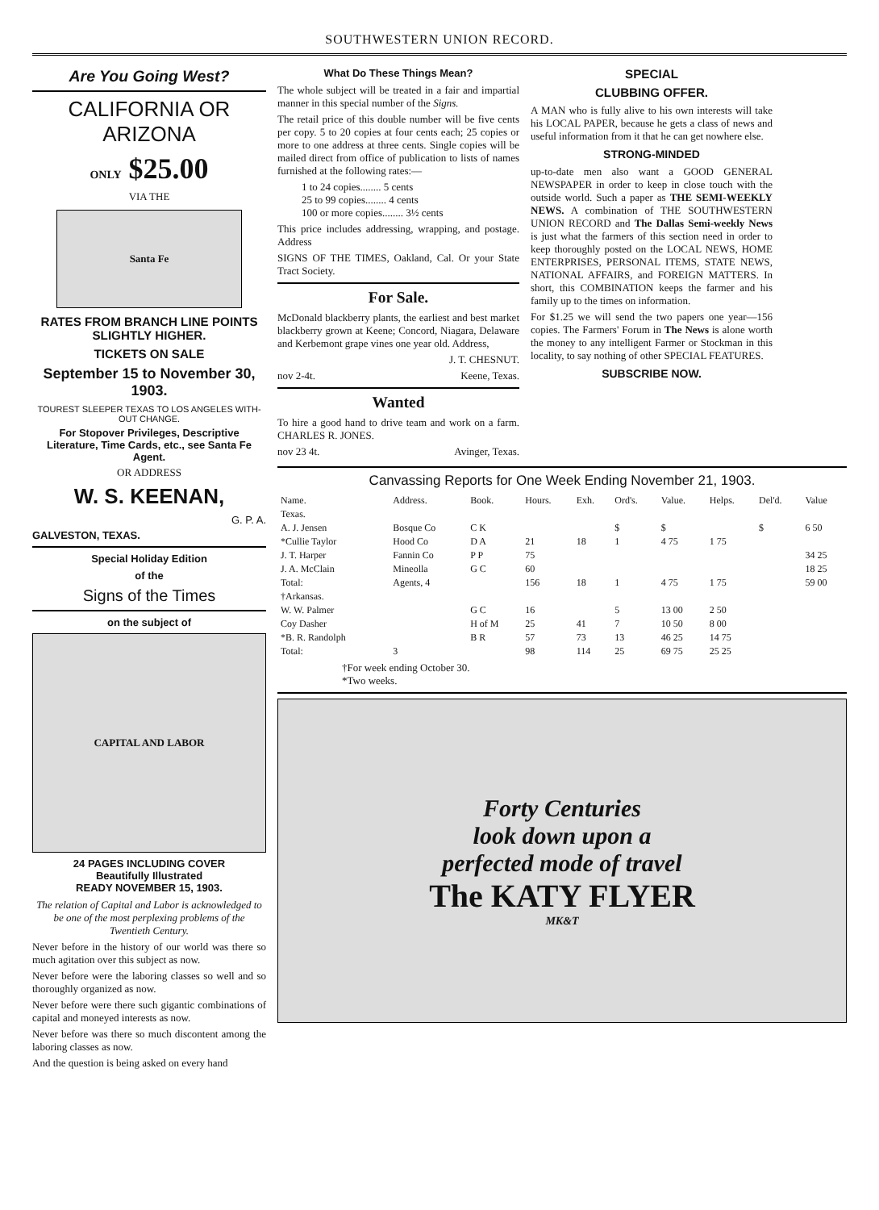SOUTHWESTERN UNION RECORD.
Are You Going West?
CALIFORNIA OR ARIZONA
ONLY $25.00
VIA THE
Santa Fe
RATES FROM BRANCH LINE POINTS SLIGHTLY HIGHER.
TICKETS ON SALE
September 15 to November 30, 1903.
TOUREST SLEEPER TEXAS TO LOS ANGELES WITH-OUT CHANGE.
For Stopover Privileges, Descriptive Literature, Time Cards, etc., see Santa Fe Agent.
OR ADDRESS
W. S. KEENAN,
G. P. A.
GALVESTON, TEXAS.
Special Holiday Edition
of the
Signs of the Times
on the subject of
CAPITAL AND LABOR
24 PAGES INCLUDING COVER
Beautifully Illustrated
READY NOVEMBER 15, 1903.
The relation of Capital and Labor is acknowledged to be one of the most perplexing problems of the Twentieth Century.
Never before in the history of our world was there so much agitation over this subject as now.
Never before were the laboring classes so well and so thoroughly organized as now.
Never before were there such gigantic combinations of capital and moneyed interests as now.
Never before was there so much discontent among the laboring classes as now.
And the question is being asked on every hand
What Do These Things Mean?
The whole subject will be treated in a fair and impartial manner in this special number of the Signs.
The retail price of this double number will be five cents per copy. 5 to 20 copies at four cents each; 25 copies or more to one address at three cents. Single copies will be mailed direct from office of publication to lists of names furnished at the following rates:—
1 to 24 copies........ 5 cents
25 to 99 copies........ 4 cents
100 or more copies........ 3½ cents
This price includes addressing, wrapping, and postage. Address
SIGNS OF THE TIMES, Oakland, Cal. Or your State Tract Society.
For Sale.
McDonald blackberry plants, the earliest and best market blackberry grown at Keene; Concord, Niagara, Delaware and Kerbemont grape vines one year old. Address,
J. T. CHESNUT.
nov 2-4t. Keene, Texas.
Wanted
To hire a good hand to drive team and work on a farm. CHARLES R. JONES.
nov 23 4t. Avinger, Texas.
SPECIAL
CLUBBING OFFER.
A MAN who is fully alive to his own interests will take his LOCAL PAPER, because he gets a class of news and useful information from it that he can get nowhere else.
STRONG-MINDED
up-to-date men also want a GOOD GENERAL NEWSPAPER in order to keep in close touch with the outside world. Such a paper as THE SEMI-WEEKLY NEWS. A combination of THE SOUTHWESTERN UNION RECORD and The Dallas Semi-weekly News is just what the farmers of this section need in order to keep thoroughly posted on the LOCAL NEWS, HOME ENTERPRISES, PERSONAL ITEMS, STATE NEWS, NATIONAL AFFAIRS, and FOREIGN MATTERS. In short, this COMBINATION keeps the farmer and his family up to the times on information.
For $1.25 we will send the two papers one year—156 copies. The Farmers' Forum in The News is alone worth the money to any intelligent Farmer or Stockman in this locality, to say nothing of other SPECIAL FEATURES.
SUBSCRIBE NOW.
Canvassing Reports for One Week Ending November 21, 1903.
| Name. | Address. | Book. | Hours. | Exh. | Ord's. | Value. | Helps. | Del'd. | Value |
| --- | --- | --- | --- | --- | --- | --- | --- | --- | --- |
| Texas. | | | | | | | | | |
| A. J. Jensen | Bosque Co | C K | | | $ | $ | | $ | 6 50 |
| *Cullie Taylor | Hood Co | D A | 21 | 18 | 1 | 4 75 | 1 75 | | |
| J. T. Harper | Fannin Co | P P | 75 | | | | | | 34 25 |
| J. A. McClain | Mineolla | G C | 60 | | | | | | 18 25 |
| Total: | Agents, 4 | | 156 | 18 | 1 | 4 75 | 1 75 | | 59 00 |
| †Arkansas. | | | | | | | | | |
| W. W. Palmer | | G C | 16 | | 5 | 13 00 | 2 50 | | |
| Coy Dasher | | H of M | 25 | 41 | 7 | 10 50 | 8 00 | | |
| *B. R. Randolph | | B R | 57 | 73 | 13 | 46 25 | 14 75 | | |
| Total: | 3 | | 98 | 114 | 25 | 69 75 | 25 25 | | |
†For week ending October 30.
*Two weeks.
Forty Centuries
look down upon a
perfected mode of travel
The KATY FLYER
MK&T